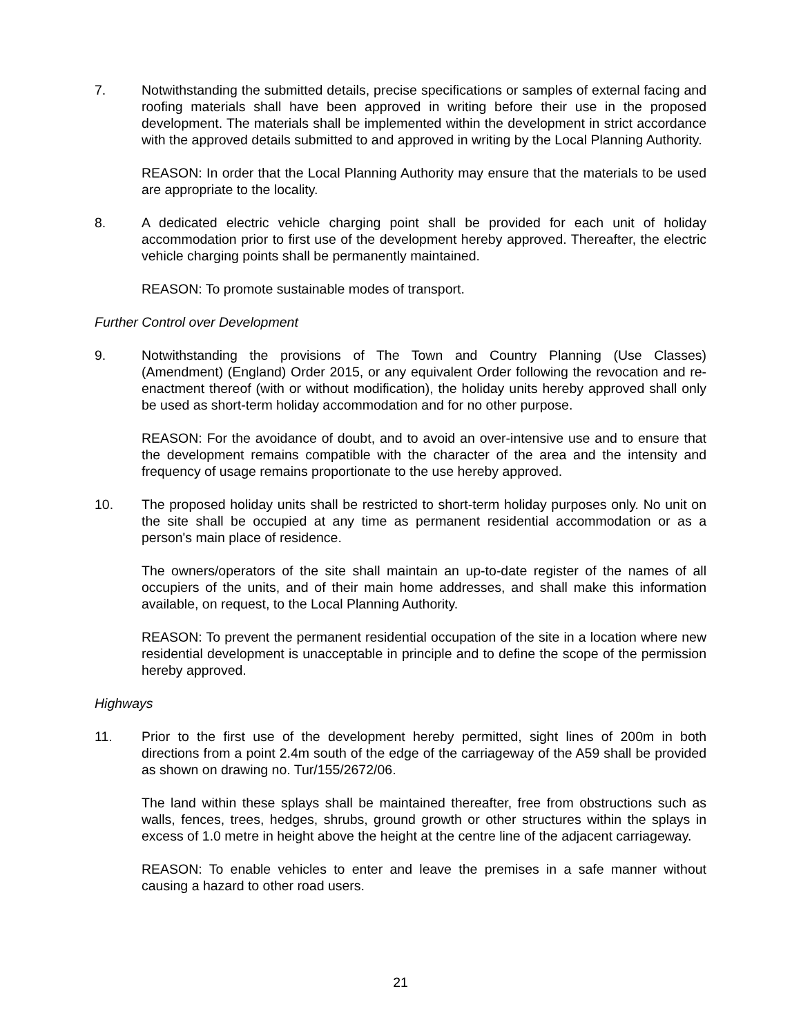7. Notwithstanding the submitted details, precise specifications or samples of external facing and roofing materials shall have been approved in writing before their use in the proposed development. The materials shall be implemented within the development in strict accordance with the approved details submitted to and approved in writing by the Local Planning Authority.
REASON: In order that the Local Planning Authority may ensure that the materials to be used are appropriate to the locality.
8. A dedicated electric vehicle charging point shall be provided for each unit of holiday accommodation prior to first use of the development hereby approved. Thereafter, the electric vehicle charging points shall be permanently maintained.
REASON: To promote sustainable modes of transport.
Further Control over Development
9. Notwithstanding the provisions of The Town and Country Planning (Use Classes) (Amendment) (England) Order 2015, or any equivalent Order following the revocation and re-enactment thereof (with or without modification), the holiday units hereby approved shall only be used as short-term holiday accommodation and for no other purpose.
REASON: For the avoidance of doubt, and to avoid an over-intensive use and to ensure that the development remains compatible with the character of the area and the intensity and frequency of usage remains proportionate to the use hereby approved.
10. The proposed holiday units shall be restricted to short-term holiday purposes only. No unit on the site shall be occupied at any time as permanent residential accommodation or as a person's main place of residence.
The owners/operators of the site shall maintain an up-to-date register of the names of all occupiers of the units, and of their main home addresses, and shall make this information available, on request, to the Local Planning Authority.
REASON: To prevent the permanent residential occupation of the site in a location where new residential development is unacceptable in principle and to define the scope of the permission hereby approved.
Highways
11. Prior to the first use of the development hereby permitted, sight lines of 200m in both directions from a point 2.4m south of the edge of the carriageway of the A59 shall be provided as shown on drawing no. Tur/155/2672/06.
The land within these splays shall be maintained thereafter, free from obstructions such as walls, fences, trees, hedges, shrubs, ground growth or other structures within the splays in excess of 1.0 metre in height above the height at the centre line of the adjacent carriageway.
REASON: To enable vehicles to enter and leave the premises in a safe manner without causing a hazard to other road users.
21